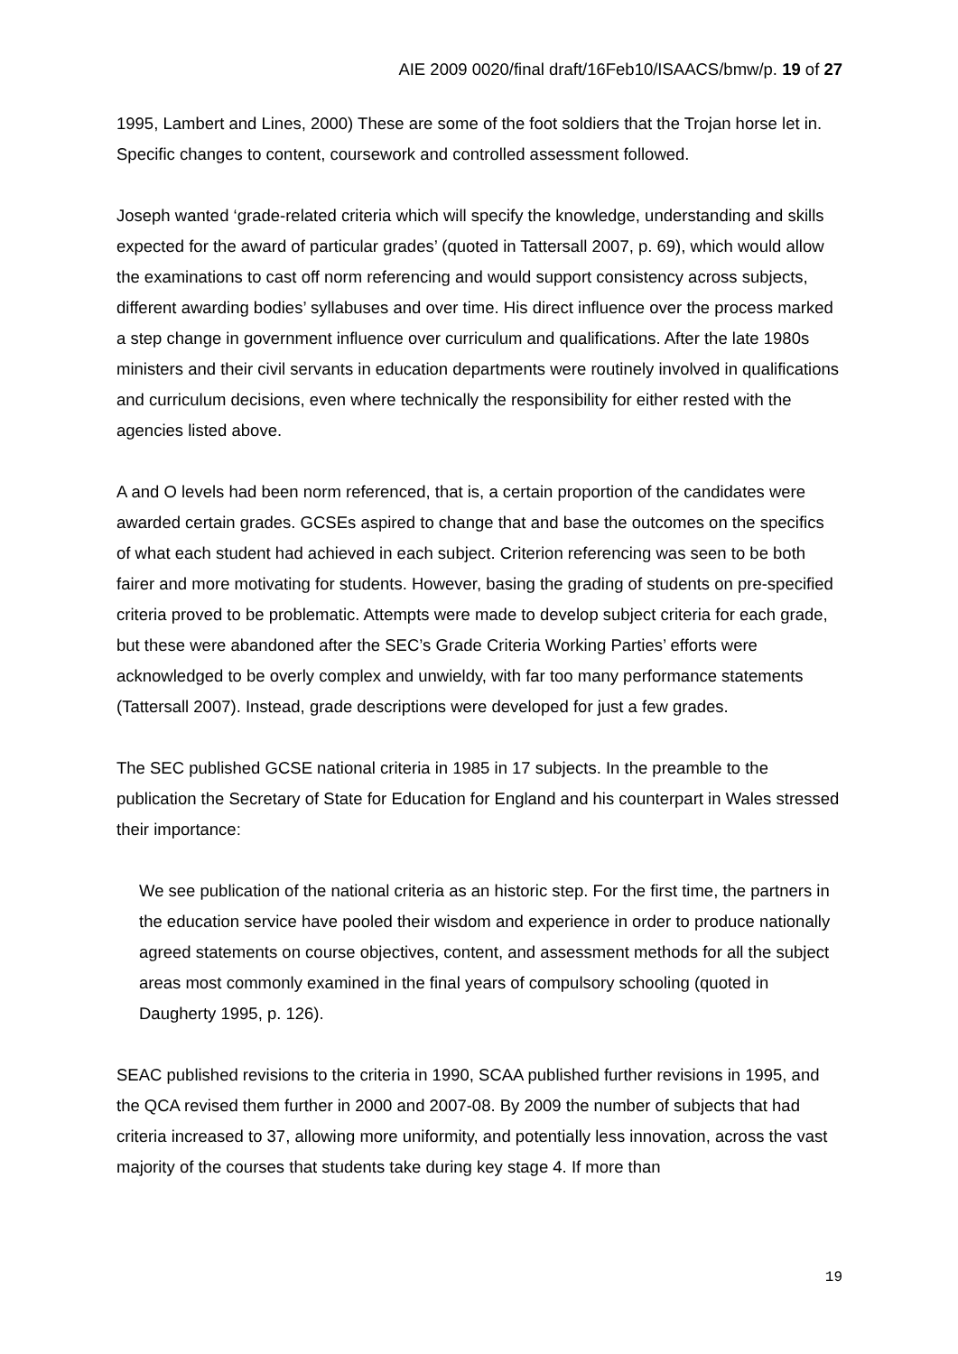AIE 2009 0020/final draft/16Feb10/ISAACS/bmw/p. 19 of 27
1995, Lambert and Lines, 2000) These are some of the foot soldiers that the Trojan horse let in. Specific changes to content, coursework and controlled assessment followed.
Joseph wanted ‘grade-related criteria which will specify the knowledge, understanding and skills expected for the award of particular grades’ (quoted in Tattersall 2007, p. 69), which would allow the examinations to cast off norm referencing and would support consistency across subjects, different awarding bodies’ syllabuses and over time. His direct influence over the process marked a step change in government influence over curriculum and qualifications. After the late 1980s ministers and their civil servants in education departments were routinely involved in qualifications and curriculum decisions, even where technically the responsibility for either rested with the agencies listed above.
A and O levels had been norm referenced, that is, a certain proportion of the candidates were awarded certain grades. GCSEs aspired to change that and base the outcomes on the specifics of what each student had achieved in each subject. Criterion referencing was seen to be both fairer and more motivating for students. However, basing the grading of students on pre-specified criteria proved to be problematic. Attempts were made to develop subject criteria for each grade, but these were abandoned after the SEC’s Grade Criteria Working Parties’ efforts were acknowledged to be overly complex and unwieldy, with far too many performance statements (Tattersall 2007). Instead, grade descriptions were developed for just a few grades.
The SEC published GCSE national criteria in 1985 in 17 subjects. In the preamble to the publication the Secretary of State for Education for England and his counterpart in Wales stressed their importance:
We see publication of the national criteria as an historic step. For the first time, the partners in the education service have pooled their wisdom and experience in order to produce nationally agreed statements on course objectives, content, and assessment methods for all the subject areas most commonly examined in the final years of compulsory schooling (quoted in Daugherty 1995, p. 126).
SEAC published revisions to the criteria in 1990, SCAA published further revisions in 1995, and the QCA revised them further in 2000 and 2007-08. By 2009 the number of subjects that had criteria increased to 37, allowing more uniformity, and potentially less innovation, across the vast majority of the courses that students take during key stage 4. If more than
19